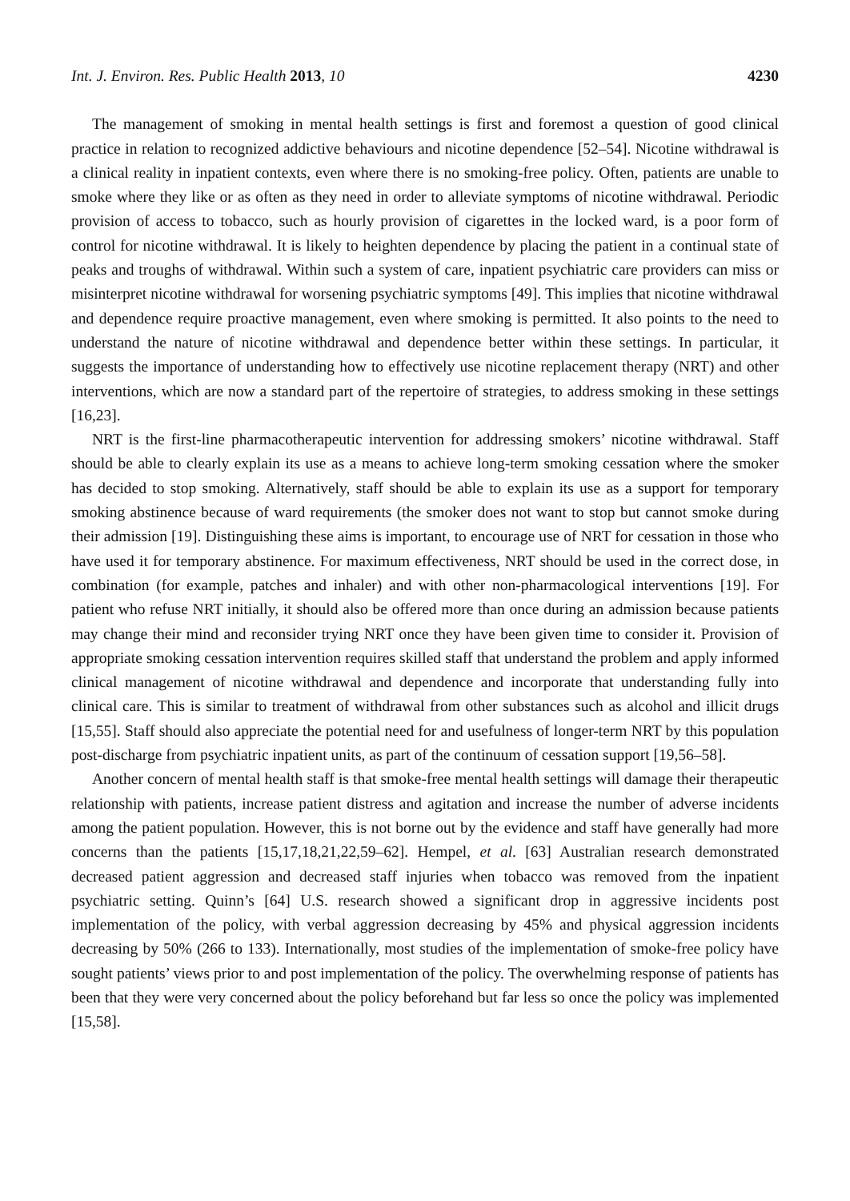Int. J. Environ. Res. Public Health 2013, 10 4230
The management of smoking in mental health settings is first and foremost a question of good clinical practice in relation to recognized addictive behaviours and nicotine dependence [52–54]. Nicotine withdrawal is a clinical reality in inpatient contexts, even where there is no smoking-free policy. Often, patients are unable to smoke where they like or as often as they need in order to alleviate symptoms of nicotine withdrawal. Periodic provision of access to tobacco, such as hourly provision of cigarettes in the locked ward, is a poor form of control for nicotine withdrawal. It is likely to heighten dependence by placing the patient in a continual state of peaks and troughs of withdrawal. Within such a system of care, inpatient psychiatric care providers can miss or misinterpret nicotine withdrawal for worsening psychiatric symptoms [49]. This implies that nicotine withdrawal and dependence require proactive management, even where smoking is permitted. It also points to the need to understand the nature of nicotine withdrawal and dependence better within these settings. In particular, it suggests the importance of understanding how to effectively use nicotine replacement therapy (NRT) and other interventions, which are now a standard part of the repertoire of strategies, to address smoking in these settings [16,23].
NRT is the first-line pharmacotherapeutic intervention for addressing smokers’ nicotine withdrawal. Staff should be able to clearly explain its use as a means to achieve long-term smoking cessation where the smoker has decided to stop smoking. Alternatively, staff should be able to explain its use as a support for temporary smoking abstinence because of ward requirements (the smoker does not want to stop but cannot smoke during their admission [19]. Distinguishing these aims is important, to encourage use of NRT for cessation in those who have used it for temporary abstinence. For maximum effectiveness, NRT should be used in the correct dose, in combination (for example, patches and inhaler) and with other non-pharmacological interventions [19]. For patient who refuse NRT initially, it should also be offered more than once during an admission because patients may change their mind and reconsider trying NRT once they have been given time to consider it. Provision of appropriate smoking cessation intervention requires skilled staff that understand the problem and apply informed clinical management of nicotine withdrawal and dependence and incorporate that understanding fully into clinical care. This is similar to treatment of withdrawal from other substances such as alcohol and illicit drugs [15,55]. Staff should also appreciate the potential need for and usefulness of longer-term NRT by this population post-discharge from psychiatric inpatient units, as part of the continuum of cessation support [19,56–58].
Another concern of mental health staff is that smoke-free mental health settings will damage their therapeutic relationship with patients, increase patient distress and agitation and increase the number of adverse incidents among the patient population. However, this is not borne out by the evidence and staff have generally had more concerns than the patients [15,17,18,21,22,59–62]. Hempel, et al. [63] Australian research demonstrated decreased patient aggression and decreased staff injuries when tobacco was removed from the inpatient psychiatric setting. Quinn’s [64] U.S. research showed a significant drop in aggressive incidents post implementation of the policy, with verbal aggression decreasing by 45% and physical aggression incidents decreasing by 50% (266 to 133). Internationally, most studies of the implementation of smoke-free policy have sought patients’ views prior to and post implementation of the policy. The overwhelming response of patients has been that they were very concerned about the policy beforehand but far less so once the policy was implemented [15,58].